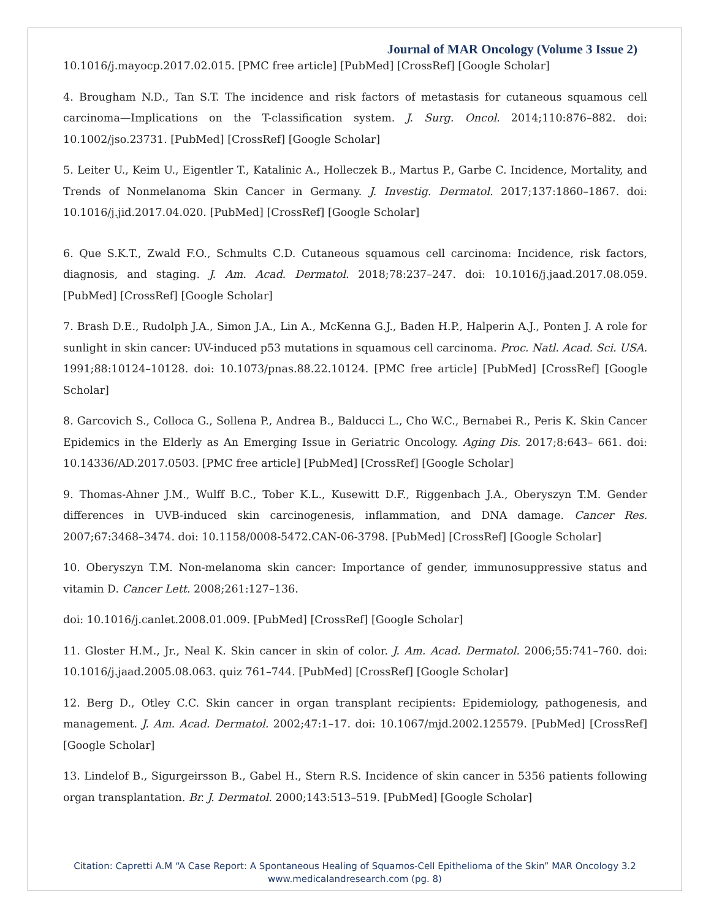Journal of MAR Oncology (Volume 3 Issue 2)
10.1016/j.mayocp.2017.02.015. [PMC free article] [PubMed] [CrossRef] [Google Scholar]
4. Brougham N.D., Tan S.T. The incidence and risk factors of metastasis for cutaneous squamous cell carcinoma—Implications on the T-classification system. J. Surg. Oncol. 2014;110:876–882. doi: 10.1002/jso.23731. [PubMed] [CrossRef] [Google Scholar]
5. Leiter U., Keim U., Eigentler T., Katalinic A., Holleczek B., Martus P., Garbe C. Incidence, Mortality, and Trends of Nonmelanoma Skin Cancer in Germany. J. Investig. Dermatol. 2017;137:1860–1867. doi: 10.1016/j.jid.2017.04.020. [PubMed] [CrossRef] [Google Scholar]
6. Que S.K.T., Zwald F.O., Schmults C.D. Cutaneous squamous cell carcinoma: Incidence, risk factors, diagnosis, and staging. J. Am. Acad. Dermatol. 2018;78:237–247. doi: 10.1016/j.jaad.2017.08.059. [PubMed] [CrossRef] [Google Scholar]
7. Brash D.E., Rudolph J.A., Simon J.A., Lin A., McKenna G.J., Baden H.P., Halperin A.J., Ponten J. A role for sunlight in skin cancer: UV-induced p53 mutations in squamous cell carcinoma. Proc. Natl. Acad. Sci. USA. 1991;88:10124–10128. doi: 10.1073/pnas.88.22.10124. [PMC free article] [PubMed] [CrossRef] [Google Scholar]
8. Garcovich S., Colloca G., Sollena P., Andrea B., Balducci L., Cho W.C., Bernabei R., Peris K. Skin Cancer Epidemics in the Elderly as An Emerging Issue in Geriatric Oncology. Aging Dis. 2017;8:643– 661. doi: 10.14336/AD.2017.0503. [PMC free article] [PubMed] [CrossRef] [Google Scholar]
9. Thomas-Ahner J.M., Wulff B.C., Tober K.L., Kusewitt D.F., Riggenbach J.A., Oberyszyn T.M. Gender differences in UVB-induced skin carcinogenesis, inflammation, and DNA damage. Cancer Res. 2007;67:3468–3474. doi: 10.1158/0008-5472.CAN-06-3798. [PubMed] [CrossRef] [Google Scholar]
10. Oberyszyn T.M. Non-melanoma skin cancer: Importance of gender, immunosuppressive status and vitamin D. Cancer Lett. 2008;261:127–136.
doi: 10.1016/j.canlet.2008.01.009. [PubMed] [CrossRef] [Google Scholar]
11. Gloster H.M., Jr., Neal K. Skin cancer in skin of color. J. Am. Acad. Dermatol. 2006;55:741–760. doi: 10.1016/j.jaad.2005.08.063. quiz 761–744. [PubMed] [CrossRef] [Google Scholar]
12. Berg D., Otley C.C. Skin cancer in organ transplant recipients: Epidemiology, pathogenesis, and management. J. Am. Acad. Dermatol. 2002;47:1–17. doi: 10.1067/mjd.2002.125579. [PubMed] [CrossRef] [Google Scholar]
13. Lindelof B., Sigurgeirsson B., Gabel H., Stern R.S. Incidence of skin cancer in 5356 patients following organ transplantation. Br. J. Dermatol. 2000;143:513–519. [PubMed] [Google Scholar]
Citation: Capretti A.M “A Case Report: A Spontaneous Healing of Squamos-Cell Epithelioma of the Skin” MAR Oncology 3.2
www.medicalandresearch.com (pg. 8)